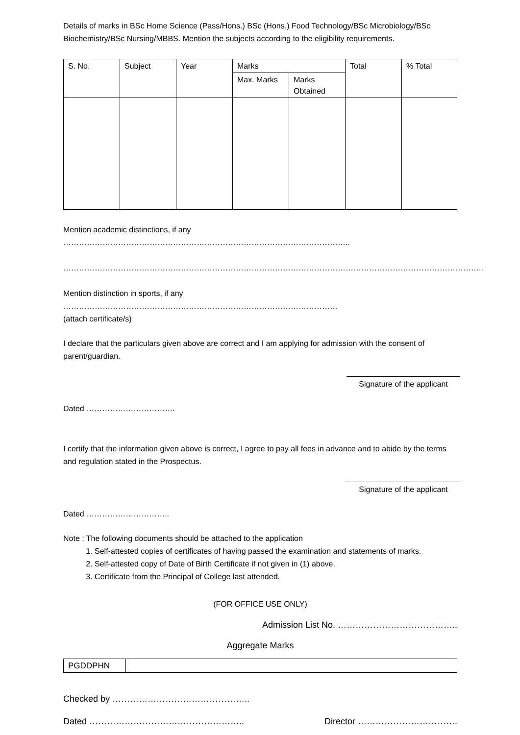Details of marks in BSc Home Science (Pass/Hons.) BSc (Hons.) Food Technology/BSc Microbiology/BSc Biochemistry/BSc Nursing/MBBS. Mention the subjects according to the eligibility requirements.
| S. No. | Subject | Year | Marks | | Total | % Total |
| | | | Max. Marks | Marks Obtained | | |
Mention academic distinctions, if any ………………………………………………………………………………………………..
……………………………………………………………………………………………………………………………………………..
Mention distinction in sports, if any ……………………………………………………………………………………………
(attach certificate/s)
I declare that the particulars given above are correct and I am applying for admission with the consent of parent/guardian.
Signature of the applicant
Dated …………………………….
I certify that the information given above is correct, I agree to pay all fees in advance and to abide by the terms and regulation stated in the Prospectus.
Signature of the applicant
Dated …………………………..
Note : The following documents should be attached to the application
1. Self-attested copies of certificates of having passed the examination and statements of marks.
2. Self-attested copy of Date of Birth Certificate if not given in (1) above.
3. Certificate from the Principal of College last attended.
(FOR OFFICE USE ONLY)
Admission List No. …………………………………..
Aggregate Marks
| PGDDPHN | |
Checked by ………………………………………..
Dated …………………………………………….. Director …………………………….